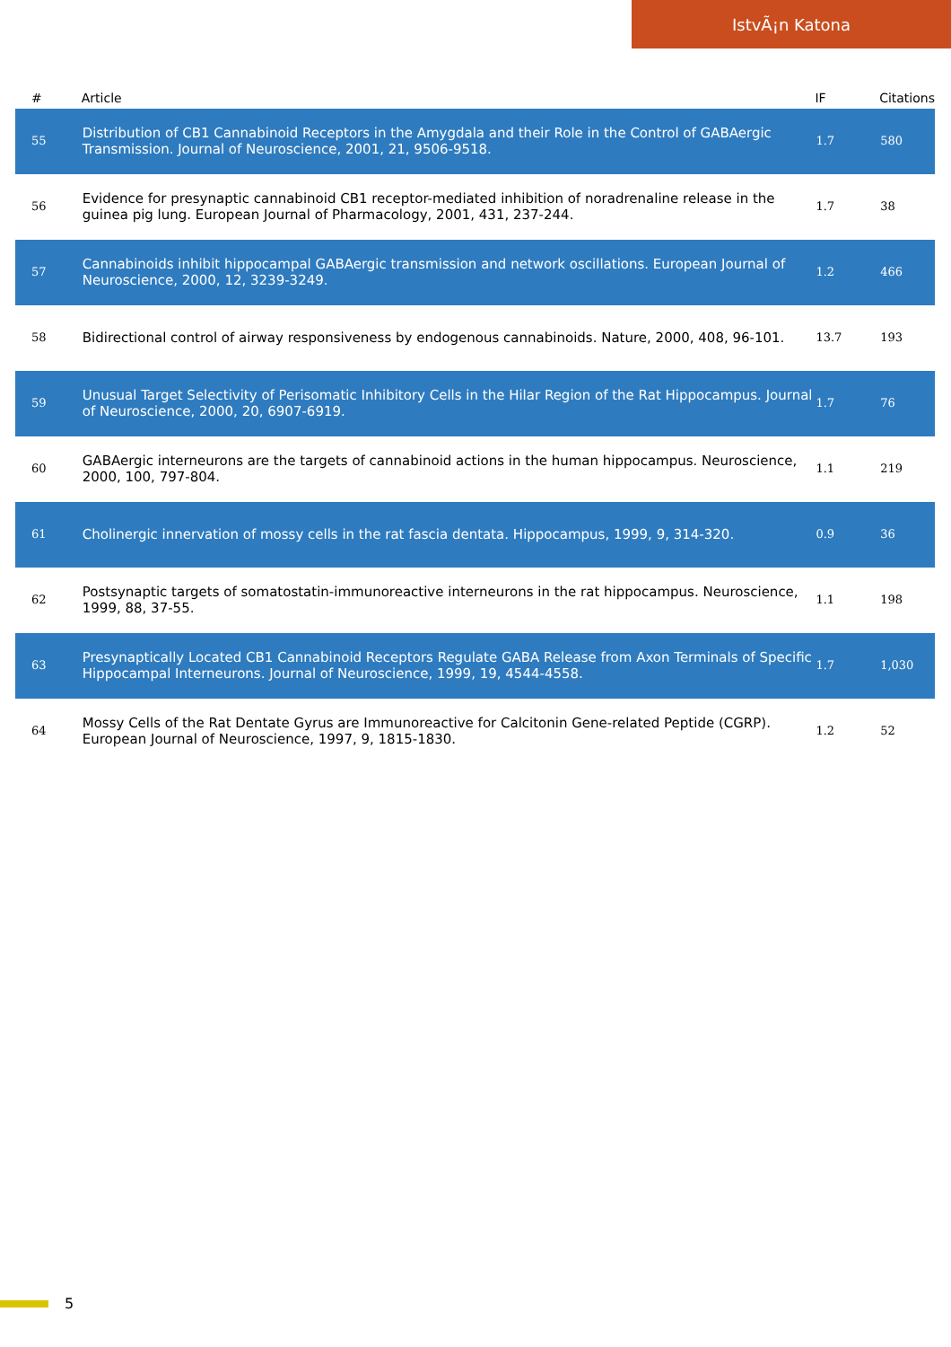IstvÃ¡n Katona
| # | Article | IF | Citations |
| --- | --- | --- | --- |
| 55 | Distribution of CB1 Cannabinoid Receptors in the Amygdala and their Role in the Control of GABAergic Transmission. Journal of Neuroscience, 2001, 21, 9506-9518. | 1.7 | 580 |
| 56 | Evidence for presynaptic cannabinoid CB1 receptor-mediated inhibition of noradrenaline release in the guinea pig lung. European Journal of Pharmacology, 2001, 431, 237-244. | 1.7 | 38 |
| 57 | Cannabinoids inhibit hippocampal GABAergic transmission and network oscillations. European Journal of Neuroscience, 2000, 12, 3239-3249. | 1.2 | 466 |
| 58 | Bidirectional control of airway responsiveness by endogenous cannabinoids. Nature, 2000, 408, 96-101. | 13.7 | 193 |
| 59 | Unusual Target Selectivity of Perisomatic Inhibitory Cells in the Hilar Region of the Rat Hippocampus. Journal of Neuroscience, 2000, 20, 6907-6919. | 1.7 | 76 |
| 60 | GABAergic interneurons are the targets of cannabinoid actions in the human hippocampus. Neuroscience, 2000, 100, 797-804. | 1.1 | 219 |
| 61 | Cholinergic innervation of mossy cells in the rat fascia dentata. Hippocampus, 1999, 9, 314-320. | 0.9 | 36 |
| 62 | Postsynaptic targets of somatostatin-immunoreactive interneurons in the rat hippocampus. Neuroscience, 1999, 88, 37-55. | 1.1 | 198 |
| 63 | Presynaptically Located CB1 Cannabinoid Receptors Regulate GABA Release from Axon Terminals of Specific Hippocampal Interneurons. Journal of Neuroscience, 1999, 19, 4544-4558. | 1.7 | 1,030 |
| 64 | Mossy Cells of the Rat Dentate Gyrus are Immunoreactive for Calcitonin Gene-related Peptide (CGRP). European Journal of Neuroscience, 1997, 9, 1815-1830. | 1.2 | 52 |
5